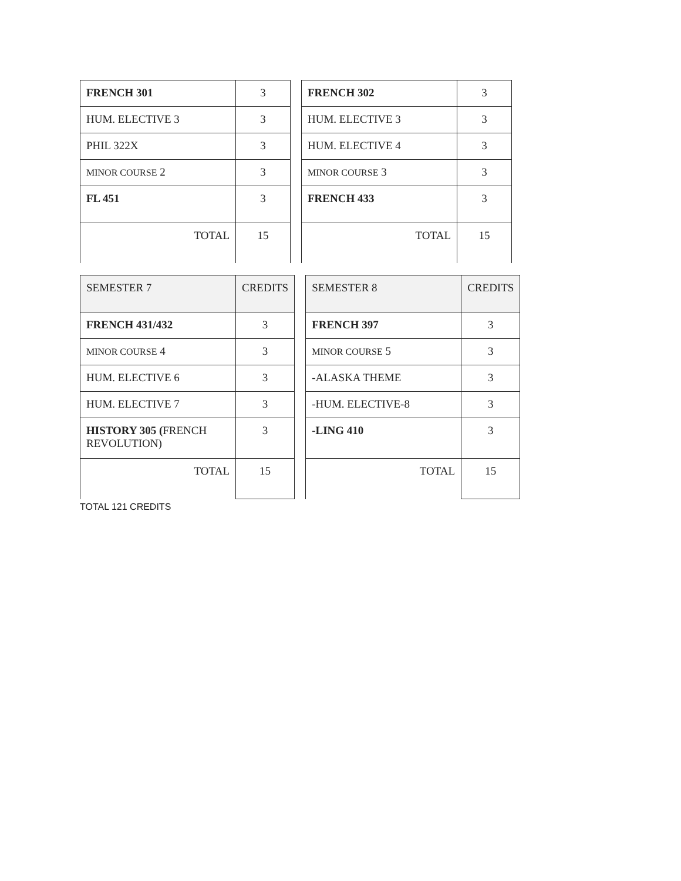| FRENCH 301 | 3 |
| HUM. ELECTIVE 3 | 3 |
| PHIL 322X | 3 |
| MINOR COURSE 2 | 3 |
| FL 451 | 3 |
| TOTAL | 15 |
| FRENCH 302 | 3 |
| HUM. ELECTIVE 3 | 3 |
| HUM. ELECTIVE 4 | 3 |
| MINOR COURSE 3 | 3 |
| FRENCH 433 | 3 |
| TOTAL | 15 |
| SEMESTER 7 | CREDITS |
| FRENCH 431/432 | 3 |
| MINOR COURSE 4 | 3 |
| HUM. ELECTIVE 6 | 3 |
| HUM. ELECTIVE 7 | 3 |
| HISTORY 305 ( FRENCH REVOLUTION) | 3 |
| TOTAL | 15 |
| SEMESTER 8 | CREDITS |
| FRENCH 397 | 3 |
| MINOR COURSE 5 | 3 |
| -ALASKA THEME | 3 |
| -HUM. ELECTIVE-8 | 3 |
| -LING 410 | 3 |
| TOTAL | 15 |
TOTAL 121 CREDITS